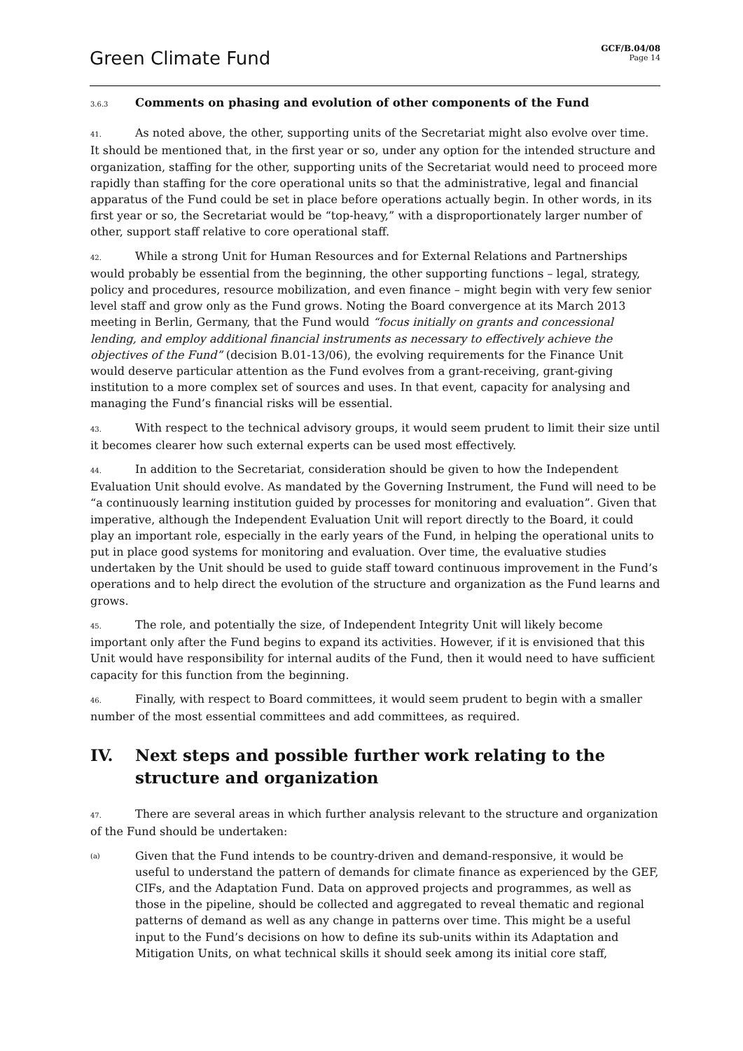Green Climate Fund
GCF/B.04/08
Page 14
3.6.3 Comments on phasing and evolution of other components of the Fund
41. As noted above, the other, supporting units of the Secretariat might also evolve over time. It should be mentioned that, in the first year or so, under any option for the intended structure and organization, staffing for the other, supporting units of the Secretariat would need to proceed more rapidly than staffing for the core operational units so that the administrative, legal and financial apparatus of the Fund could be set in place before operations actually begin. In other words, in its first year or so, the Secretariat would be “top-heavy,” with a disproportionately larger number of other, support staff relative to core operational staff.
42. While a strong Unit for Human Resources and for External Relations and Partnerships would probably be essential from the beginning, the other supporting functions – legal, strategy, policy and procedures, resource mobilization, and even finance – might begin with very few senior level staff and grow only as the Fund grows. Noting the Board convergence at its March 2013 meeting in Berlin, Germany, that the Fund would “focus initially on grants and concessional lending, and employ additional financial instruments as necessary to effectively achieve the objectives of the Fund” (decision B.01-13/06), the evolving requirements for the Finance Unit would deserve particular attention as the Fund evolves from a grant-receiving, grant-giving institution to a more complex set of sources and uses. In that event, capacity for analysing and managing the Fund’s financial risks will be essential.
43. With respect to the technical advisory groups, it would seem prudent to limit their size until it becomes clearer how such external experts can be used most effectively.
44. In addition to the Secretariat, consideration should be given to how the Independent Evaluation Unit should evolve. As mandated by the Governing Instrument, the Fund will need to be “a continuously learning institution guided by processes for monitoring and evaluation”. Given that imperative, although the Independent Evaluation Unit will report directly to the Board, it could play an important role, especially in the early years of the Fund, in helping the operational units to put in place good systems for monitoring and evaluation. Over time, the evaluative studies undertaken by the Unit should be used to guide staff toward continuous improvement in the Fund’s operations and to help direct the evolution of the structure and organization as the Fund learns and grows.
45. The role, and potentially the size, of Independent Integrity Unit will likely become important only after the Fund begins to expand its activities. However, if it is envisioned that this Unit would have responsibility for internal audits of the Fund, then it would need to have sufficient capacity for this function from the beginning.
46. Finally, with respect to Board committees, it would seem prudent to begin with a smaller number of the most essential committees and add committees, as required.
IV. Next steps and possible further work relating to the structure and organization
47. There are several areas in which further analysis relevant to the structure and organization of the Fund should be undertaken:
(a)
Given that the Fund intends to be country-driven and demand-responsive, it would be useful to understand the pattern of demands for climate finance as experienced by the GEF, CIFs, and the Adaptation Fund. Data on approved projects and programmes, as well as those in the pipeline, should be collected and aggregated to reveal thematic and regional patterns of demand as well as any change in patterns over time. This might be a useful input to the Fund’s decisions on how to define its sub-units within its Adaptation and Mitigation Units, on what technical skills it should seek among its initial core staff,